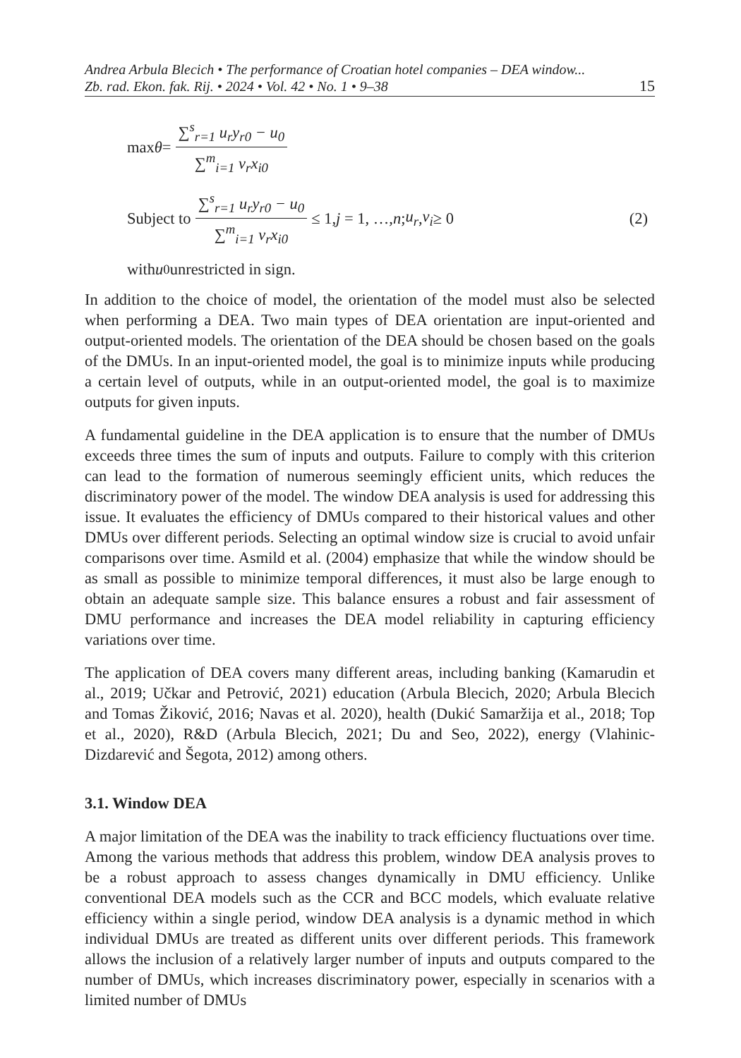Andrea Arbula Blecich • The performance of Croatian hotel companies – DEA window...
Zb. rad. Ekon. fak. Rij. • 2024 • Vol. 42 • No. 1 • 9–38 15
max θ = ∑<sup>s</sup><sub>r=1</sub> u<sub>r</sub>y<sub>r0</sub> − u<sub>0</sub> ∑<sup>m</sup><sub>i=1</sub> v<sub>r</sub>x<sub>i0</sub>
Subject to ∑<sup>s</sup><sub>r=1</sub> u<sub>r</sub>y<sub>r0</sub> − u<sub>0</sub> ∑<sup>m</sup><sub>i=1</sub> v<sub>r</sub>x<sub>i0</sub> ≤ 1, j = 1, …, n; u<sub>r</sub>, v<sub>i</sub> ≥ 0 (2)
with u<sub>0</sub> unrestricted in sign.
In addition to the choice of model, the orientation of the model must also be selected when performing a DEA. Two main types of DEA orientation are input-oriented and output-oriented models. The orientation of the DEA should be chosen based on the goals of the DMUs. In an input-oriented model, the goal is to minimize inputs while producing a certain level of outputs, while in an output-oriented model, the goal is to maximize outputs for given inputs.
A fundamental guideline in the DEA application is to ensure that the number of DMUs exceeds three times the sum of inputs and outputs. Failure to comply with this criterion can lead to the formation of numerous seemingly efficient units, which reduces the discriminatory power of the model. The window DEA analysis is used for addressing this issue. It evaluates the efficiency of DMUs compared to their historical values and other DMUs over different periods. Selecting an optimal window size is crucial to avoid unfair comparisons over time. Asmild et al. (2004) emphasize that while the window should be as small as possible to minimize temporal differences, it must also be large enough to obtain an adequate sample size. This balance ensures a robust and fair assessment of DMU performance and increases the DEA model reliability in capturing efficiency variations over time.
The application of DEA covers many different areas, including banking (Kamarudin et al., 2019; Učkar and Petrović, 2021) education (Arbula Blecich, 2020; Arbula Blecich and Tomas Žiković, 2016; Navas et al. 2020), health (Dukić Samaržija et al., 2018; Top et al., 2020), R&D (Arbula Blecich, 2021; Du and Seo, 2022), energy (Vlahinic-Dizdarević and Šegota, 2012) among others.
3.1. Window DEA
A major limitation of the DEA was the inability to track efficiency fluctuations over time. Among the various methods that address this problem, window DEA analysis proves to be a robust approach to assess changes dynamically in DMU efficiency. Unlike conventional DEA models such as the CCR and BCC models, which evaluate relative efficiency within a single period, window DEA analysis is a dynamic method in which individual DMUs are treated as different units over different periods. This framework allows the inclusion of a relatively larger number of inputs and outputs compared to the number of DMUs, which increases discriminatory power, especially in scenarios with a limited number of DMUs